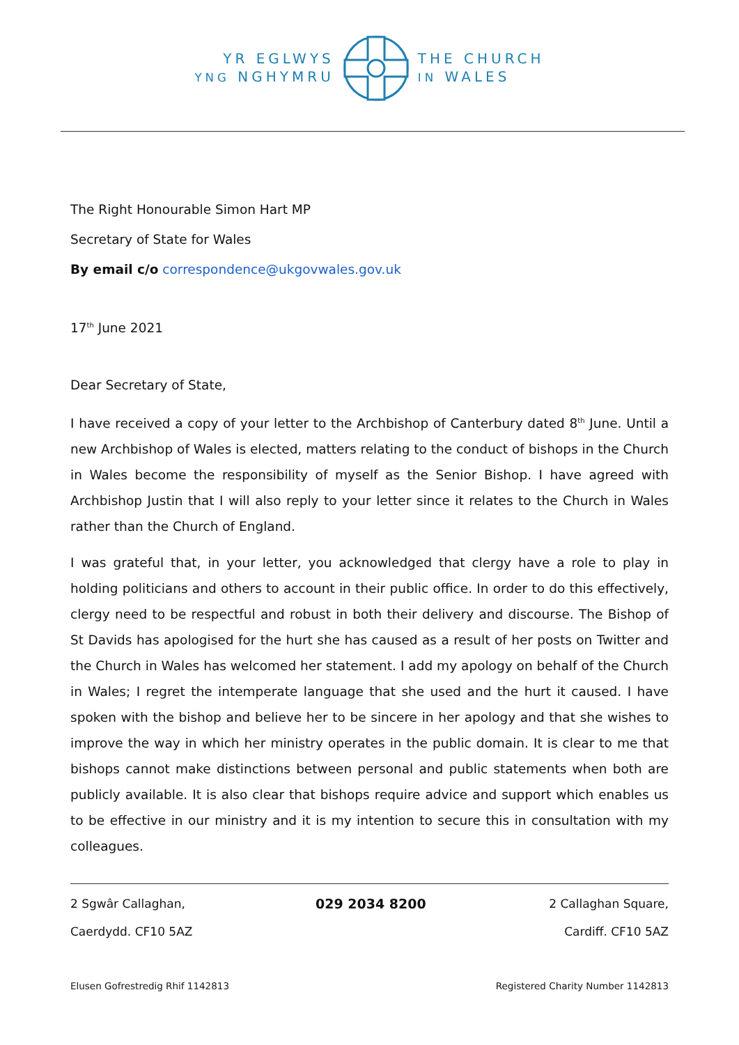YR EGLWYS
YNG NGHYMRU
THE CHURCH
IN WALES
The Right Honourable Simon Hart MP
Secretary of State for Wales
By email c/o correspondence@ukgovwales.gov.uk
17<sup>th</sup> June 2021
Dear Secretary of State,
I have received a copy of your letter to the Archbishop of Canterbury dated 8<sup>th</sup> June. Until a new Archbishop of Wales is elected, matters relating to the conduct of bishops in the Church in Wales become the responsibility of myself as the Senior Bishop. I have agreed with Archbishop Justin that I will also reply to your letter since it relates to the Church in Wales rather than the Church of England.
I was grateful that, in your letter, you acknowledged that clergy have a role to play in holding politicians and others to account in their public office. In order to do this effectively, clergy need to be respectful and robust in both their delivery and discourse. The Bishop of St Davids has apologised for the hurt she has caused as a result of her posts on Twitter and the Church in Wales has welcomed her statement. I add my apology on behalf of the Church in Wales; I regret the intemperate language that she used and the hurt it caused. I have spoken with the bishop and believe her to be sincere in her apology and that she wishes to improve the way in which her ministry operates in the public domain. It is clear to me that bishops cannot make distinctions between personal and public statements when both are publicly available. It is also clear that bishops require advice and support which enables us to be effective in our ministry and it is my intention to secure this in consultation with my colleagues.
2 Sgwâr Callaghan,
Caerdydd. CF10 5AZ
029 2034 8200 2 Callaghan Square,
Cardiff. CF10 5AZ
Elusen Gofrestredig Rhif 1142813 Registered Charity Number 1142813